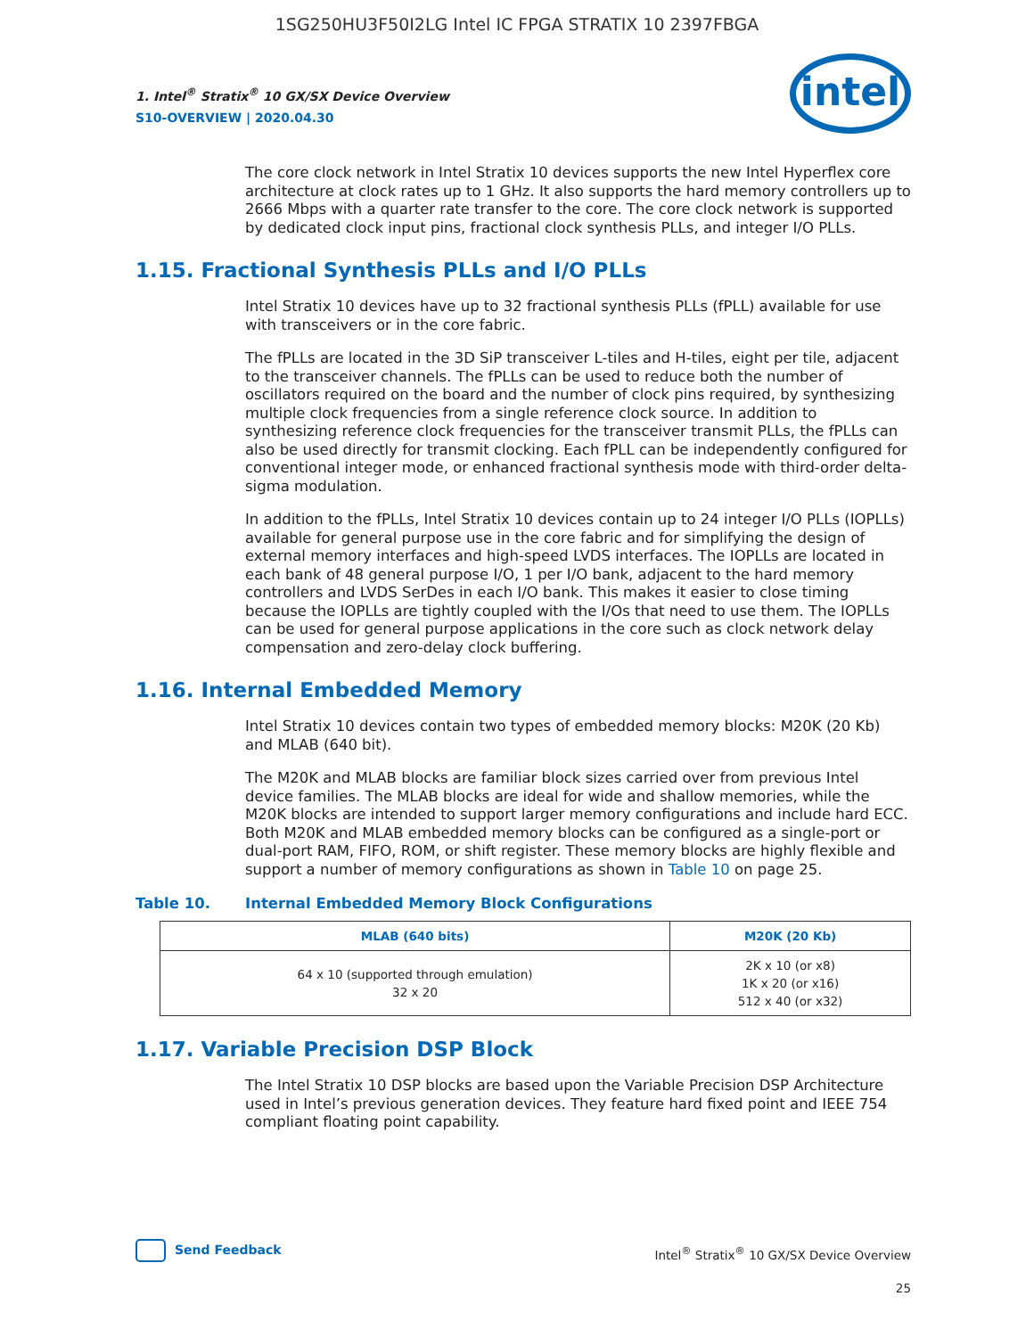1SG250HU3F50I2LG Intel IC FPGA STRATIX 10 2397FBGA
1. Intel<sup>®</sup> Stratix<sup>®</sup> 10 GX/SX Device Overview
S10-OVERVIEW | 2020.04.30
intel
The core clock network in Intel Stratix 10 devices supports the new Intel Hyperflex core architecture at clock rates up to 1 GHz. It also supports the hard memory controllers up to 2666 Mbps with a quarter rate transfer to the core. The core clock network is supported by dedicated clock input pins, fractional clock synthesis PLLs, and integer I/O PLLs.
1.15. Fractional Synthesis PLLs and I/O PLLs
Intel Stratix 10 devices have up to 32 fractional synthesis PLLs (fPLL) available for use with transceivers or in the core fabric.
The fPLLs are located in the 3D SiP transceiver L-tiles and H-tiles, eight per tile, adjacent to the transceiver channels. The fPLLs can be used to reduce both the number of oscillators required on the board and the number of clock pins required, by synthesizing multiple clock frequencies from a single reference clock source. In addition to synthesizing reference clock frequencies for the transceiver transmit PLLs, the fPLLs can also be used directly for transmit clocking. Each fPLL can be independently configured for conventional integer mode, or enhanced fractional synthesis mode with third-order delta-sigma modulation.
In addition to the fPLLs, Intel Stratix 10 devices contain up to 24 integer I/O PLLs (IOPLLs) available for general purpose use in the core fabric and for simplifying the design of external memory interfaces and high-speed LVDS interfaces. The IOPLLs are located in each bank of 48 general purpose I/O, 1 per I/O bank, adjacent to the hard memory controllers and LVDS SerDes in each I/O bank. This makes it easier to close timing because the IOPLLs are tightly coupled with the I/Os that need to use them. The IOPLLs can be used for general purpose applications in the core such as clock network delay compensation and zero-delay clock buffering.
1.16. Internal Embedded Memory
Intel Stratix 10 devices contain two types of embedded memory blocks: M20K (20 Kb) and MLAB (640 bit).
The M20K and MLAB blocks are familiar block sizes carried over from previous Intel device families. The MLAB blocks are ideal for wide and shallow memories, while the M20K blocks are intended to support larger memory configurations and include hard ECC. Both M20K and MLAB embedded memory blocks can be configured as a single-port or dual-port RAM, FIFO, ROM, or shift register. These memory blocks are highly flexible and support a number of memory configurations as shown in Table 10 on page 25.
Table 10. Internal Embedded Memory Block Configurations
| MLAB (640 bits) | M20K (20 Kb) |
| --- | --- |
| 64 x 10 (supported through emulation) 32 x 20 | 2K x 10 (or x8) 1K x 20 (or x16) 512 x 40 (or x32) |
1.17. Variable Precision DSP Block
The Intel Stratix 10 DSP blocks are based upon the Variable Precision DSP Architecture used in Intel’s previous generation devices. They feature hard fixed point and IEEE 754 compliant floating point capability.
Send Feedback
Intel<sup>®</sup> Stratix<sup>®</sup> 10 GX/SX Device Overview
25